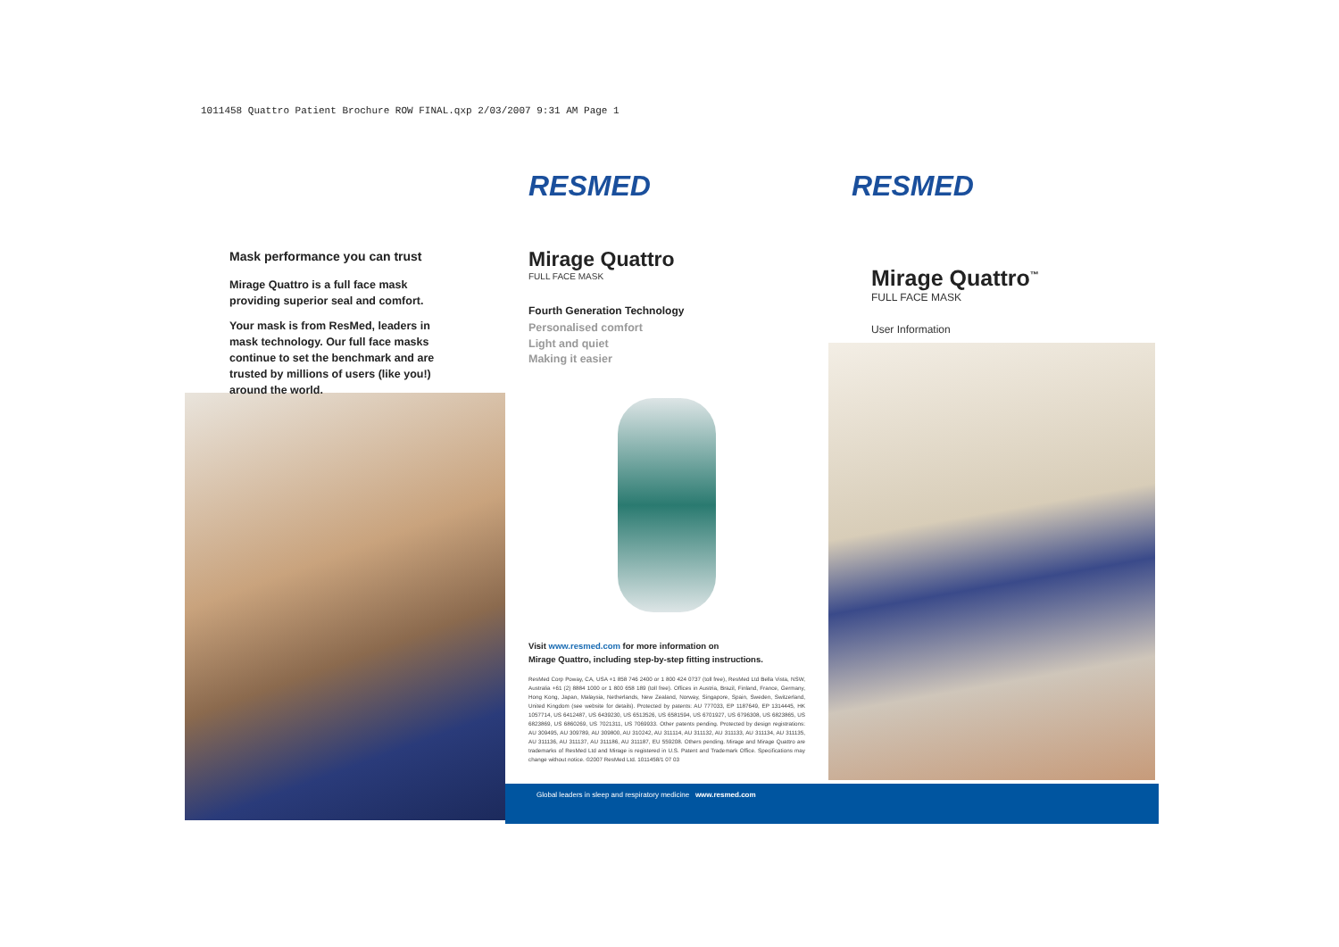1011458 Quattro Patient Brochure ROW FINAL.qxp 2/03/2007 9:31 AM Page 1
Mask performance you can trust
Mirage Quattro is a full face mask providing superior seal and comfort.
Your mask is from ResMed, leaders in mask technology. Our full face masks continue to set the benchmark and are trusted by millions of users (like you!) around the world.
RESMED
Mirage Quattro
FULL FACE MASK
Fourth Generation Technology
Personalised comfort
Light and quiet
Making it easier
Visit www.resmed.com for more information on
Mirage Quattro, including step-by-step fitting instructions.
ResMed Corp Poway, CA, USA +1 858 746 2400 or 1 800 424 0737 (toll free), ResMed Ltd Bella Vista, NSW, Australia +61 (2) 8884 1000 or 1 800 658 189 (toll free). Offices in Austria, Brazil, Finland, France, Germany, Hong Kong, Japan, Malaysia, Netherlands, New Zealand, Norway, Singapore, Spain, Sweden, Switzerland, United Kingdom (see website for details). Protected by patents: AU 777033, EP 1187649, EP 1314445, HK 1057714, US 6412487, US 6439230, US 6513526, US 6581594, US 6701927, US 6796308, US 6823865, US 6823869, US 6860269, US 7021311, US 7069933. Other patents pending. Protected by design registrations: AU 309495, AU 309789, AU 309800, AU 310242, AU 311114, AU 311132, AU 311133, AU 311134, AU 311135, AU 311136, AU 311137, AU 311186, AU 311187, EU 559208. Others pending. Mirage and Mirage Quattro are trademarks of ResMed Ltd and Mirage is registered in U.S. Patent and Trademark Office. Specifications may change without notice. ©2007 ResMed Ltd. 1011458/1 07 03
Global leaders in sleep and respiratory medicine www.resmed.com
RESMED
Mirage Quattro<sup>™</sup>
FULL FACE MASK
User Information